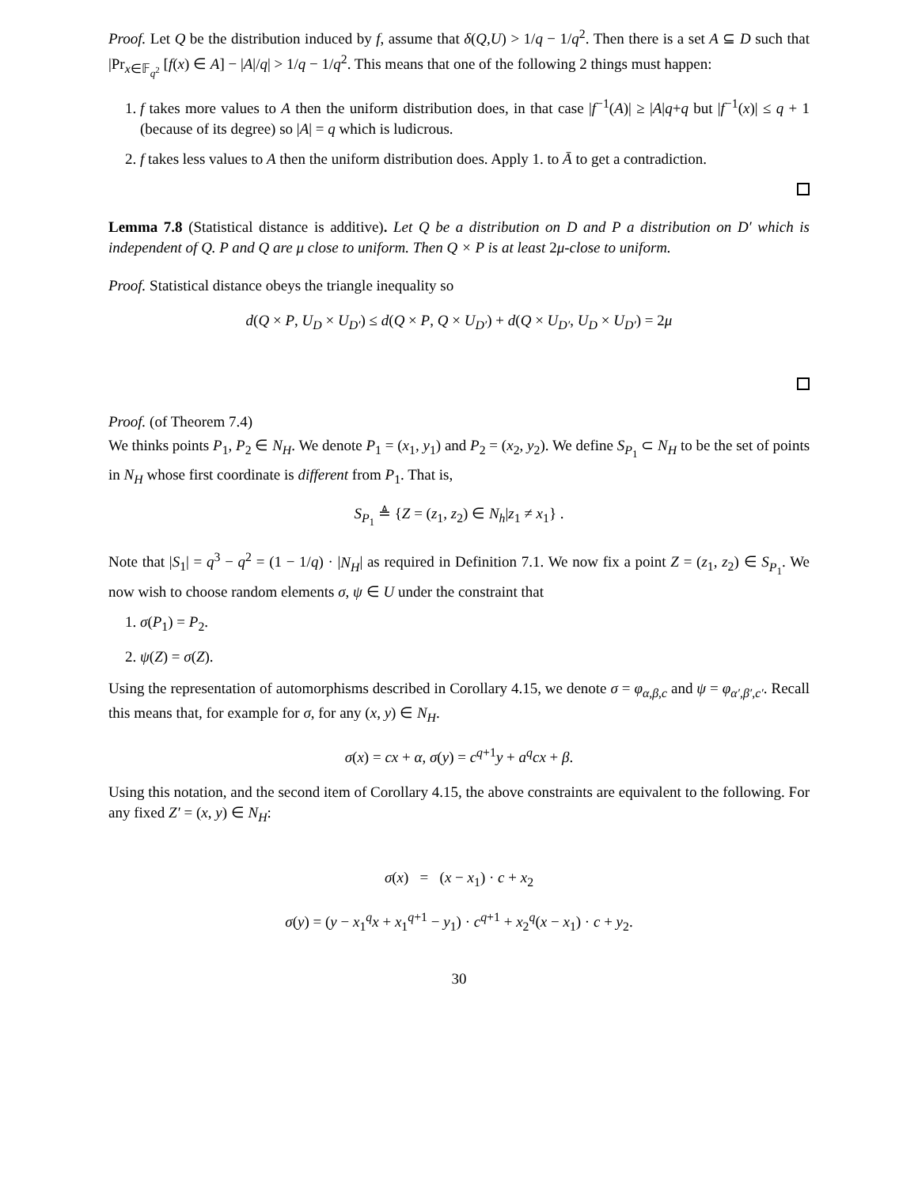Proof. Let Q be the distribution induced by f, assume that δ(Q,U) > 1/q − 1/q<sup>2</sup>. Then there is a set A ⊆ D such that |Pr<sub>x∈𝔽<sub>q<sup>2</sup></sub></sub> [f(x) ∈ A] − |A|/q| > 1/q − 1/q<sup>2</sup>. This means that one of the following 2 things must happen:
1. f takes more values to A then the uniform distribution does, in that case |f<sup>−1</sup>(A)| ≥ |A|q+q but |f<sup>−1</sup>(x)| ≤ q + 1 (because of its degree) so |A| = q which is ludicrous.
2. f takes less values to A then the uniform distribution does. Apply 1. to Ā to get a contradiction.
Lemma 7.8 (Statistical distance is additive). Let Q be a distribution on D and P a distribution on D′ which is independent of Q. P and Q are μ close to uniform. Then Q × P is at least 2μ-close to uniform.
Proof. Statistical distance obeys the triangle inequality so
d(Q × P, U<sub>D</sub> × U<sub>D′</sub>) ≤ d(Q × P, Q × U<sub>D′</sub>) + d(Q × U<sub>D′</sub>, U<sub>D</sub> × U<sub>D′</sub>) = 2μ
Proof. (of Theorem 7.4)
We thinks points P<sub>1</sub>, P<sub>2</sub> ∈ N<sub>H</sub>. We denote P<sub>1</sub> = (x<sub>1</sub>, y<sub>1</sub>) and P<sub>2</sub> = (x<sub>2</sub>, y<sub>2</sub>). We define S<sub>P<sub>1</sub></sub> ⊂ N<sub>H</sub> to be the set of points in N<sub>H</sub> whose first coordinate is different from P<sub>1</sub>. That is,
S<sub>P<sub>1</sub></sub> ≜ {Z = (z<sub>1</sub>, z<sub>2</sub>) ∈ N<sub>h</sub>|z<sub>1</sub> ≠ x<sub>1</sub>} .
Note that |S<sub>1</sub>| = q<sup>3</sup> − q<sup>2</sup> = (1 − 1/q) · |N<sub>H</sub>| as required in Definition 7.1. We now fix a point Z = (z<sub>1</sub>, z<sub>2</sub>) ∈ S<sub>P<sub>1</sub></sub>. We now wish to choose random elements σ, ψ ∈ U under the constraint that
1. σ(P<sub>1</sub>) = P<sub>2</sub>.
2. ψ(Z) = σ(Z).
Using the representation of automorphisms described in Corollary 4.15, we denote σ = φ<sub>α,β,c</sub> and ψ = φ<sub>α′,β′,c′</sub>. Recall this means that, for example for σ, for any (x, y) ∈ N<sub>H</sub>.
σ(x) = cx + α, σ(y) = c<sup>q+1</sup>y + a<sup>q</sup>cx + β.
Using this notation, and the second item of Corollary 4.15, the above constraints are equivalent to the following. For any fixed Z′ = (x, y) ∈ N<sub>H</sub>:
σ(x) = (x − x<sub>1</sub>) · c + x<sub>2</sub>
σ(y) = (y − x<sub>1</sub><sup>q</sup>x + x<sub>1</sub><sup>q+1</sup> − y<sub>1</sub>) · c<sup>q+1</sup> + x<sub>2</sub><sup>q</sup>(x − x<sub>1</sub>) · c + y<sub>2</sub>.
30